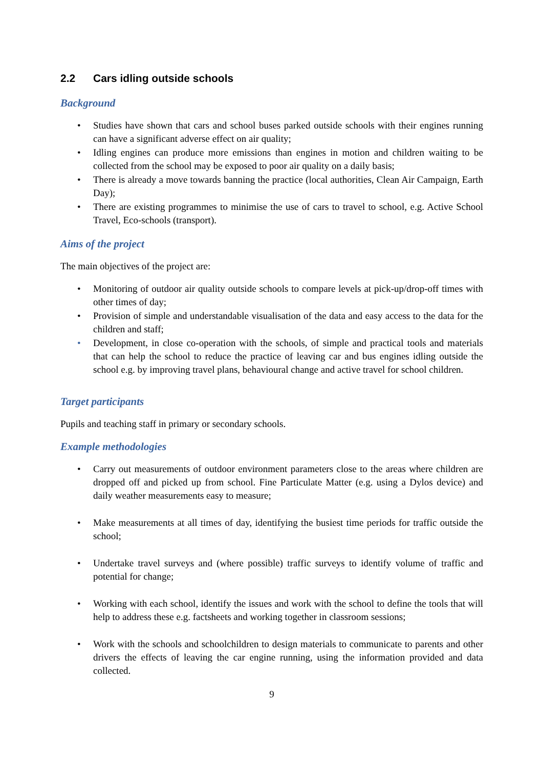2.2 Cars idling outside schools
Background
• Studies have shown that cars and school buses parked outside schools with their engines running can have a significant adverse effect on air quality;
• Idling engines can produce more emissions than engines in motion and children waiting to be collected from the school may be exposed to poor air quality on a daily basis;
• There is already a move towards banning the practice (local authorities, Clean Air Campaign, Earth Day);
• There are existing programmes to minimise the use of cars to travel to school, e.g. Active School Travel, Eco-schools (transport).
Aims of the project
The main objectives of the project are:
• Monitoring of outdoor air quality outside schools to compare levels at pick-up/drop-off times with other times of day;
• Provision of simple and understandable visualisation of the data and easy access to the data for the children and staff;
• Development, in close co-operation with the schools, of simple and practical tools and materials that can help the school to reduce the practice of leaving car and bus engines idling outside the school e.g. by improving travel plans, behavioural change and active travel for school children.
Target participants
Pupils and teaching staff in primary or secondary schools.
Example methodologies
• Carry out measurements of outdoor environment parameters close to the areas where children are dropped off and picked up from school. Fine Particulate Matter (e.g. using a Dylos device) and daily weather measurements easy to measure;
• Make measurements at all times of day, identifying the busiest time periods for traffic outside the school;
• Undertake travel surveys and (where possible) traffic surveys to identify volume of traffic and potential for change;
• Working with each school, identify the issues and work with the school to define the tools that will help to address these e.g. factsheets and working together in classroom sessions;
• Work with the schools and schoolchildren to design materials to communicate to parents and other drivers the effects of leaving the car engine running, using the information provided and data collected.
9